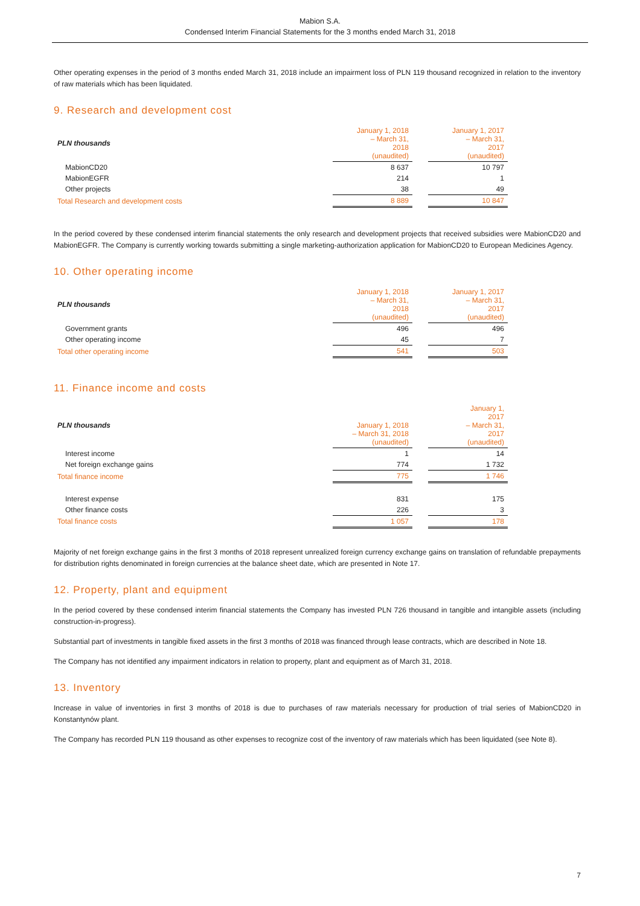Mabion S.A.
Condensed Interim Financial Statements for the 3 months ended March 31, 2018
Other operating expenses in the period of 3 months ended March 31, 2018 include an impairment loss of PLN 119 thousand recognized in relation to the inventory of raw materials which has been liquidated.
9. Research and development cost
| PLN thousands | January 1, 2018 – March 31, 2018 (unaudited) | | January 1, 2017 – March 31, 2017 (unaudited) |
| --- | --- | --- | --- |
| MabionCD20 | 8 637 | | 10 797 |
| MabionEGFR | 214 | | 1 |
| Other projects | 38 | | 49 |
| Total Research and development costs | 8 889 | | 10 847 |
In the period covered by these condensed interim financial statements the only research and development projects that received subsidies were MabionCD20 and MabionEGFR. The Company is currently working towards submitting a single marketing-authorization application for MabionCD20 to European Medicines Agency.
10. Other operating income
| PLN thousands | January 1, 2018 – March 31, 2018 (unaudited) | | January 1, 2017 – March 31, 2017 (unaudited) |
| --- | --- | --- | --- |
| Government grants | 496 | | 496 |
| Other operating income | 45 | | 7 |
| Total other operating income | 541 | | 503 |
11. Finance income and costs
| PLN thousands | January 1, 2018 – March 31, 2018 (unaudited) | | January 1, 2017 – March 31, 2017 (unaudited) |
| --- | --- | --- | --- |
| Interest income | 1 | | 14 |
| Net foreign exchange gains | 774 | | 1 732 |
| Total finance income | 775 | | 1 746 |
| Interest expense | 831 | | 175 |
| Other finance costs | 226 | | 3 |
| Total finance costs | 1 057 | | 178 |
Majority of net foreign exchange gains in the first 3 months of 2018 represent unrealized foreign currency exchange gains on translation of refundable prepayments for distribution rights denominated in foreign currencies at the balance sheet date, which are presented in Note 17.
12. Property, plant and equipment
In the period covered by these condensed interim financial statements the Company has invested PLN 726 thousand in tangible and intangible assets (including construction-in-progress).
Substantial part of investments in tangible fixed assets in the first 3 months of 2018 was financed through lease contracts, which are described in Note 18.
The Company has not identified any impairment indicators in relation to property, plant and equipment as of March 31, 2018.
13. Inventory
Increase in value of inventories in first 3 months of 2018 is due to purchases of raw materials necessary for production of trial series of MabionCD20 in Konstantynów plant.
The Company has recorded PLN 119 thousand as other expenses to recognize cost of the inventory of raw materials which has been liquidated (see Note 8).
7